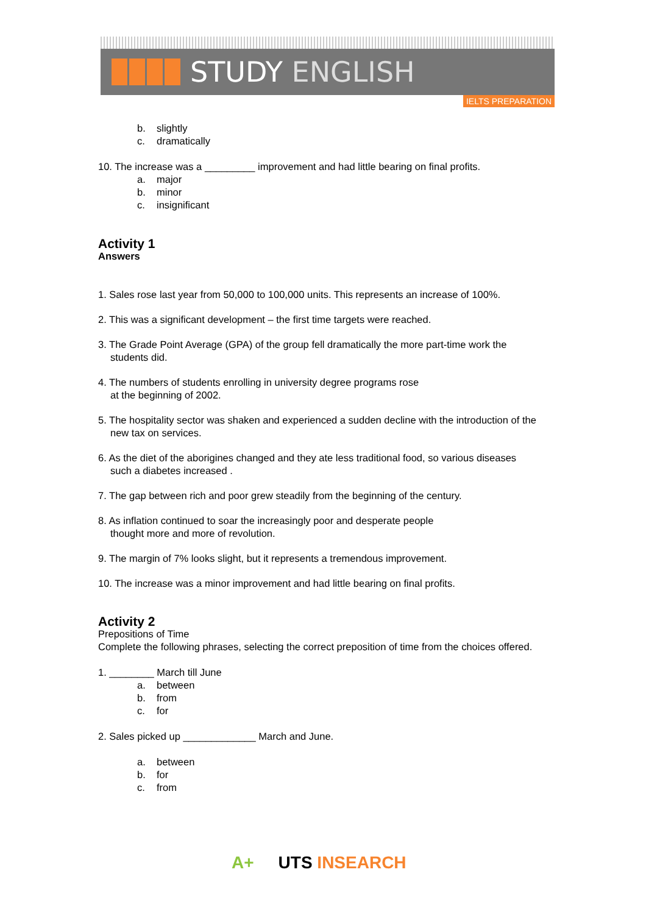STUDY ENGLISH
IELTS PREPARATION
b. slightly
c. dramatically
10. The increase was a _________ improvement and had little bearing on final profits.
a. major
b. minor
c. insignificant
Activity 1
Answers
1. Sales rose last year from 50,000 to 100,000 units. This represents an increase of 100%.
2. This was a significant development – the first time targets were reached.
3. The Grade Point Average (GPA) of the group fell dramatically the more part-time work the students did.
4. The numbers of students enrolling in university degree programs rose
at the beginning of 2002.
5. The hospitality sector was shaken and experienced a sudden decline with the introduction of the new tax on services.
6. As the diet of the aborigines changed and they ate less traditional food, so various diseases such a diabetes increased .
7. The gap between rich and poor grew steadily from the beginning of the century.
8. As inflation continued to soar the increasingly poor and desperate people
thought more and more of revolution.
9. The margin of 7% looks slight, but it represents a tremendous improvement.
10. The increase was a minor improvement and had little bearing on final profits.
Activity 2
Prepositions of Time
Complete the following phrases, selecting the correct preposition of time from the choices offered.
1. ________ March till June
a. between
b. from
c. for
2. Sales picked up _____________ March and June.
a. between
b. for
c. from
A+ UTS INSEARCH